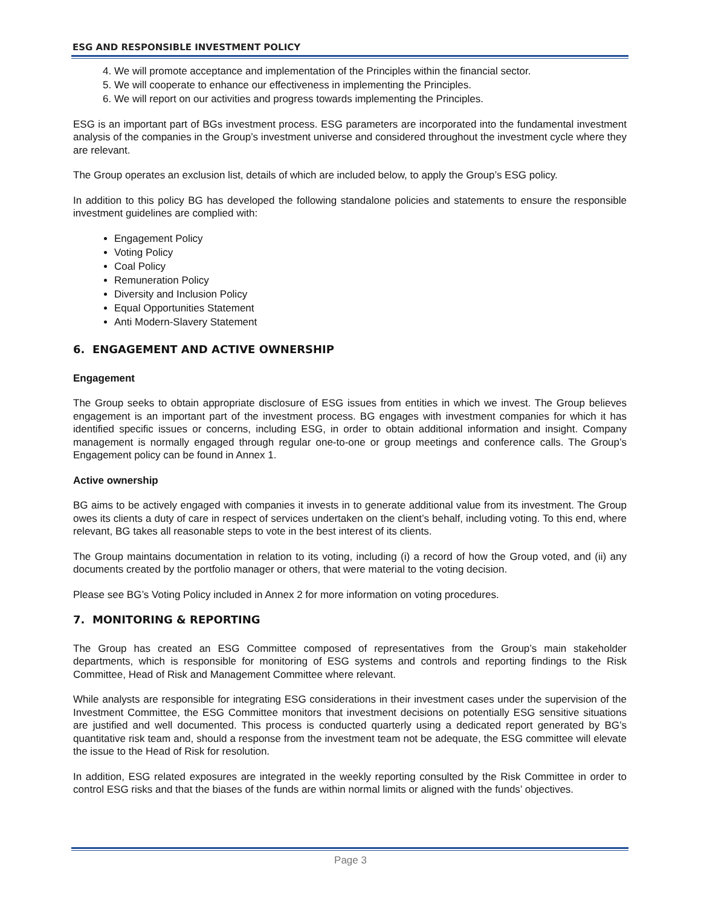ESG AND RESPONSIBLE INVESTMENT POLICY
4. We will promote acceptance and implementation of the Principles within the financial sector.
5. We will cooperate to enhance our effectiveness in implementing the Principles.
6. We will report on our activities and progress towards implementing the Principles.
ESG is an important part of BGs investment process. ESG parameters are incorporated into the fundamental investment analysis of the companies in the Group’s investment universe and considered throughout the investment cycle where they are relevant.
The Group operates an exclusion list, details of which are included below, to apply the Group’s ESG policy.
In addition to this policy BG has developed the following standalone policies and statements to ensure the responsible investment guidelines are complied with:
Engagement Policy
Voting Policy
Coal Policy
Remuneration Policy
Diversity and Inclusion Policy
Equal Opportunities Statement
Anti Modern-Slavery Statement
6. ENGAGEMENT AND ACTIVE OWNERSHIP
Engagement
The Group seeks to obtain appropriate disclosure of ESG issues from entities in which we invest. The Group believes engagement is an important part of the investment process. BG engages with investment companies for which it has identified specific issues or concerns, including ESG, in order to obtain additional information and insight. Company management is normally engaged through regular one-to-one or group meetings and conference calls. The Group’s Engagement policy can be found in Annex 1.
Active ownership
BG aims to be actively engaged with companies it invests in to generate additional value from its investment. The Group owes its clients a duty of care in respect of services undertaken on the client’s behalf, including voting. To this end, where relevant, BG takes all reasonable steps to vote in the best interest of its clients.
The Group maintains documentation in relation to its voting, including (i) a record of how the Group voted, and (ii) any documents created by the portfolio manager or others, that were material to the voting decision.
Please see BG’s Voting Policy included in Annex 2 for more information on voting procedures.
7. MONITORING & REPORTING
The Group has created an ESG Committee composed of representatives from the Group’s main stakeholder departments, which is responsible for monitoring of ESG systems and controls and reporting findings to the Risk Committee, Head of Risk and Management Committee where relevant.
While analysts are responsible for integrating ESG considerations in their investment cases under the supervision of the Investment Committee, the ESG Committee monitors that investment decisions on potentially ESG sensitive situations are justified and well documented. This process is conducted quarterly using a dedicated report generated by BG’s quantitative risk team and, should a response from the investment team not be adequate, the ESG committee will elevate the issue to the Head of Risk for resolution.
In addition, ESG related exposures are integrated in the weekly reporting consulted by the Risk Committee in order to control ESG risks and that the biases of the funds are within normal limits or aligned with the funds’ objectives.
Page 3